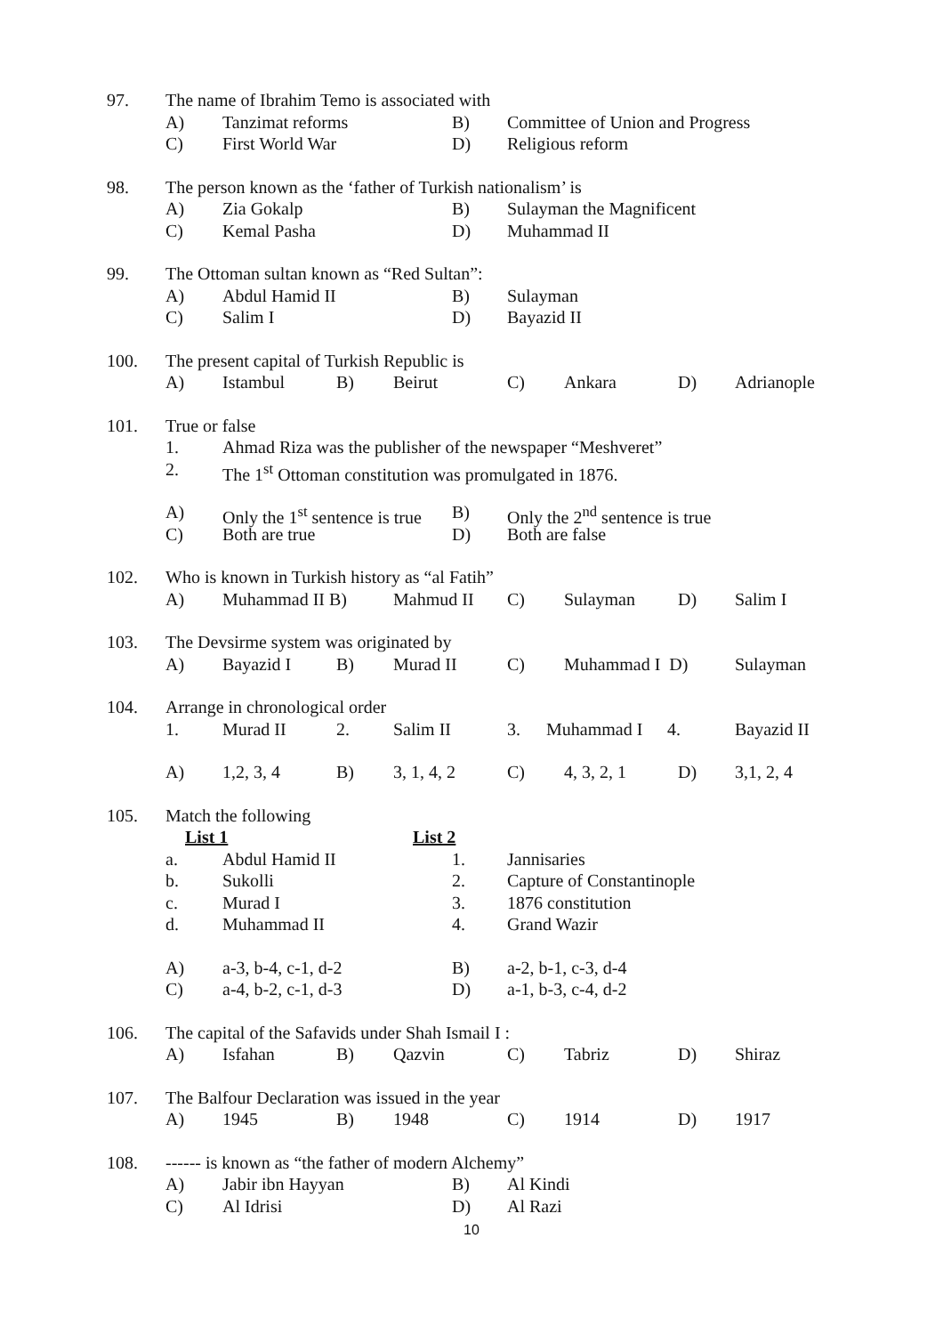97. The name of Ibrahim Temo is associated with
A) Tanzimat reforms B) Committee of Union and Progress
C) First World War D) Religious reform
98. The person known as the ‘father of Turkish nationalism’ is
A) Zia Gokalp B) Sulayman the Magnificent
C) Kemal Pasha D) Muhammad II
99. The Ottoman sultan known as “Red Sultan”:
A) Abdul Hamid II B) Sulayman
C) Salim I D) Bayazid II
100. The present capital of Turkish Republic is
A) Istambul B) Beirut C) Ankara D) Adrianople
101. True or false
1. Ahmad Riza was the publisher of the newspaper “Meshveret”
2. The 1<sup>st</sup> Ottoman constitution was promulgated in 1876.
A) Only the 1<sup>st</sup> sentence is true B) Only the 2<sup>nd</sup> sentence is true
C) Both are true D) Both are false
102. Who is known in Turkish history as “al Fatih”
A) Muhammad II B) Mahmud II C) Sulayman D) Salim I
103. The Devsirme system was originated by
A) Bayazid I B) Murad II C) Muhammad I D) Sulayman
104. Arrange in chronological order
1. Murad II 2. Salim II 3. Muhammad I 4. Bayazid II
A) 1,2, 3, 4 B) 3, 1, 4, 2 C) 4, 3, 2, 1 D) 3,1, 2, 4
105. Match the following
List 1 List 2
a. Abdul Hamid II 1. Jannisaries
b. Sukolli 2. Capture of Constantinople
c. Murad I 3. 1876 constitution
d. Muhammad II 4. Grand Wazir
A) a-3, b-4, c-1, d-2 B) a-2, b-1, c-3, d-4
C) a-4, b-2, c-1, d-3 D) a-1, b-3, c-4, d-2
106. The capital of the Safavids under Shah Ismail I :
A) Isfahan B) Qazvin C) Tabriz D) Shiraz
107. The Balfour Declaration was issued in the year
A) 1945 B) 1948 C) 1914 D) 1917
108. ------ is known as “the father of modern Alchemy”
A) Jabir ibn Hayyan B) Al Kindi
C) Al Idrisi D) Al Razi
10